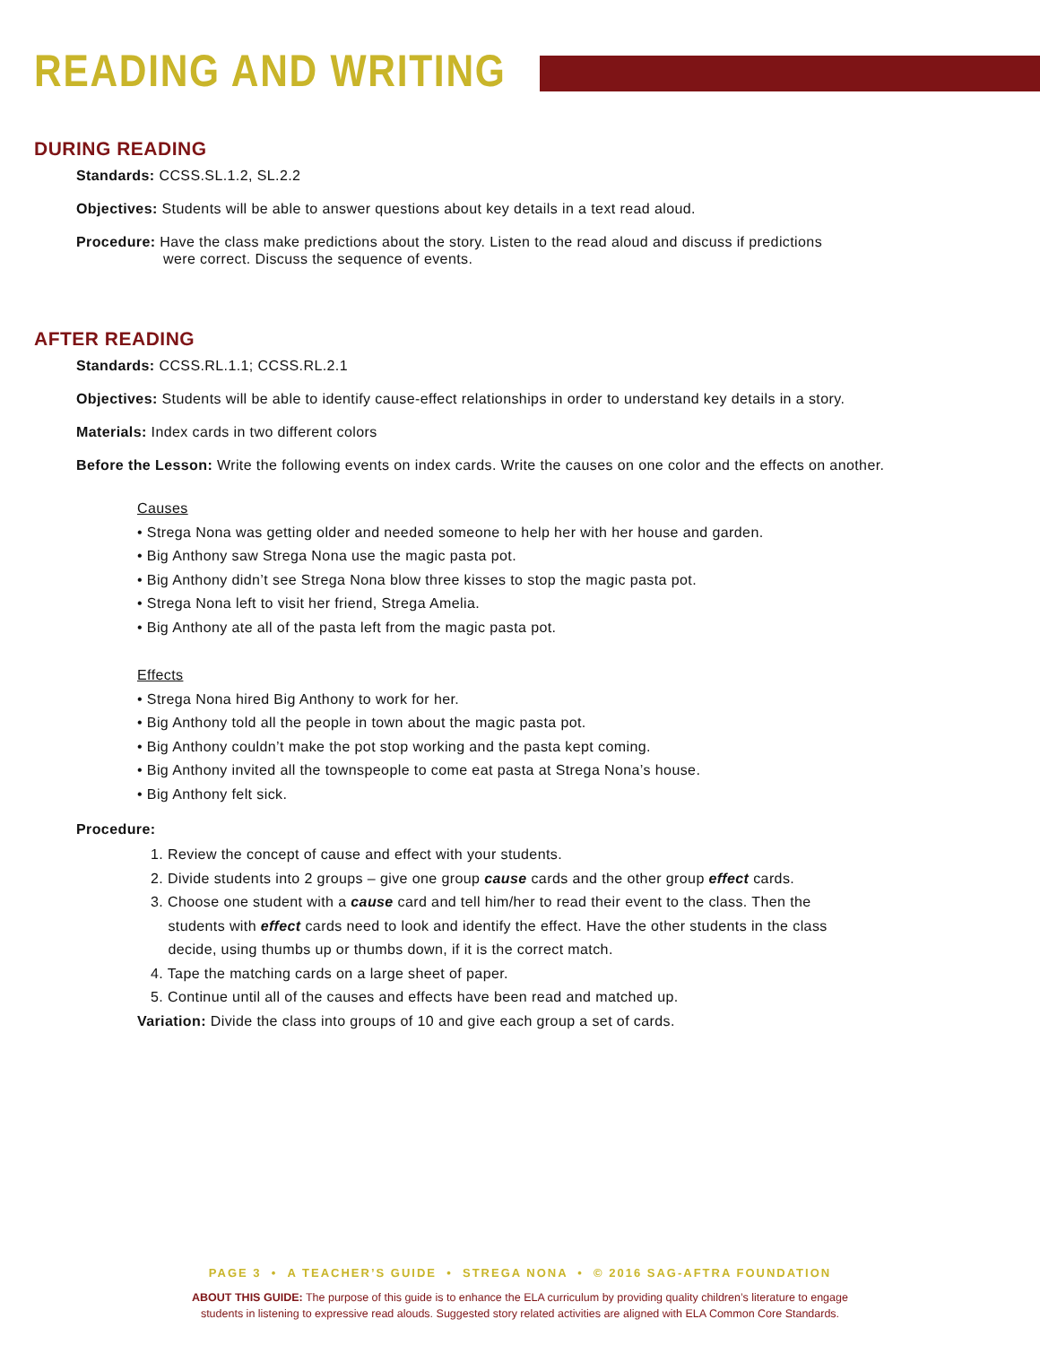READING AND WRITING
DURING READING
Standards: CCSS.SL.1.2, SL.2.2
Objectives: Students will be able to answer questions about key details in a text read aloud.
Procedure: Have the class make predictions about the story. Listen to the read aloud and discuss if predictions
were correct. Discuss the sequence of events.
AFTER READING
Standards: CCSS.RL.1.1; CCSS.RL.2.1
Objectives: Students will be able to identify cause-effect relationships in order to understand key details in a story.
Materials: Index cards in two different colors
Before the Lesson: Write the following events on index cards. Write the causes on one color and the effects on another.
Causes
• Strega Nona was getting older and needed someone to help her with her house and garden.
• Big Anthony saw Strega Nona use the magic pasta pot.
• Big Anthony didn’t see Strega Nona blow three kisses to stop the magic pasta pot.
• Strega Nona left to visit her friend, Strega Amelia.
• Big Anthony ate all of the pasta left from the magic pasta pot.
Effects
• Strega Nona hired Big Anthony to work for her.
• Big Anthony told all the people in town about the magic pasta pot.
• Big Anthony couldn’t make the pot stop working and the pasta kept coming.
• Big Anthony invited all the townspeople to come eat pasta at Strega Nona’s house.
• Big Anthony felt sick.
Procedure:
1. Review the concept of cause and effect with your students.
2. Divide students into 2 groups – give one group cause cards and the other group effect cards.
3. Choose one student with a cause card and tell him/her to read their event to the class. Then the
students with effect cards need to look and identify the effect. Have the other students in the class
decide, using thumbs up or thumbs down, if it is the correct match.
4. Tape the matching cards on a large sheet of paper.
5. Continue until all of the causes and effects have been read and matched up.
Variation: Divide the class into groups of 10 and give each group a set of cards.
PAGE 3 • A TEACHER’S GUIDE • STREGA NONA • © 2016 SAG-AFTRA FOUNDATION
ABOUT THIS GUIDE: The purpose of this guide is to enhance the ELA curriculum by providing quality children’s literature to engage
students in listening to expressive read alouds. Suggested story related activities are aligned with ELA Common Core Standards.